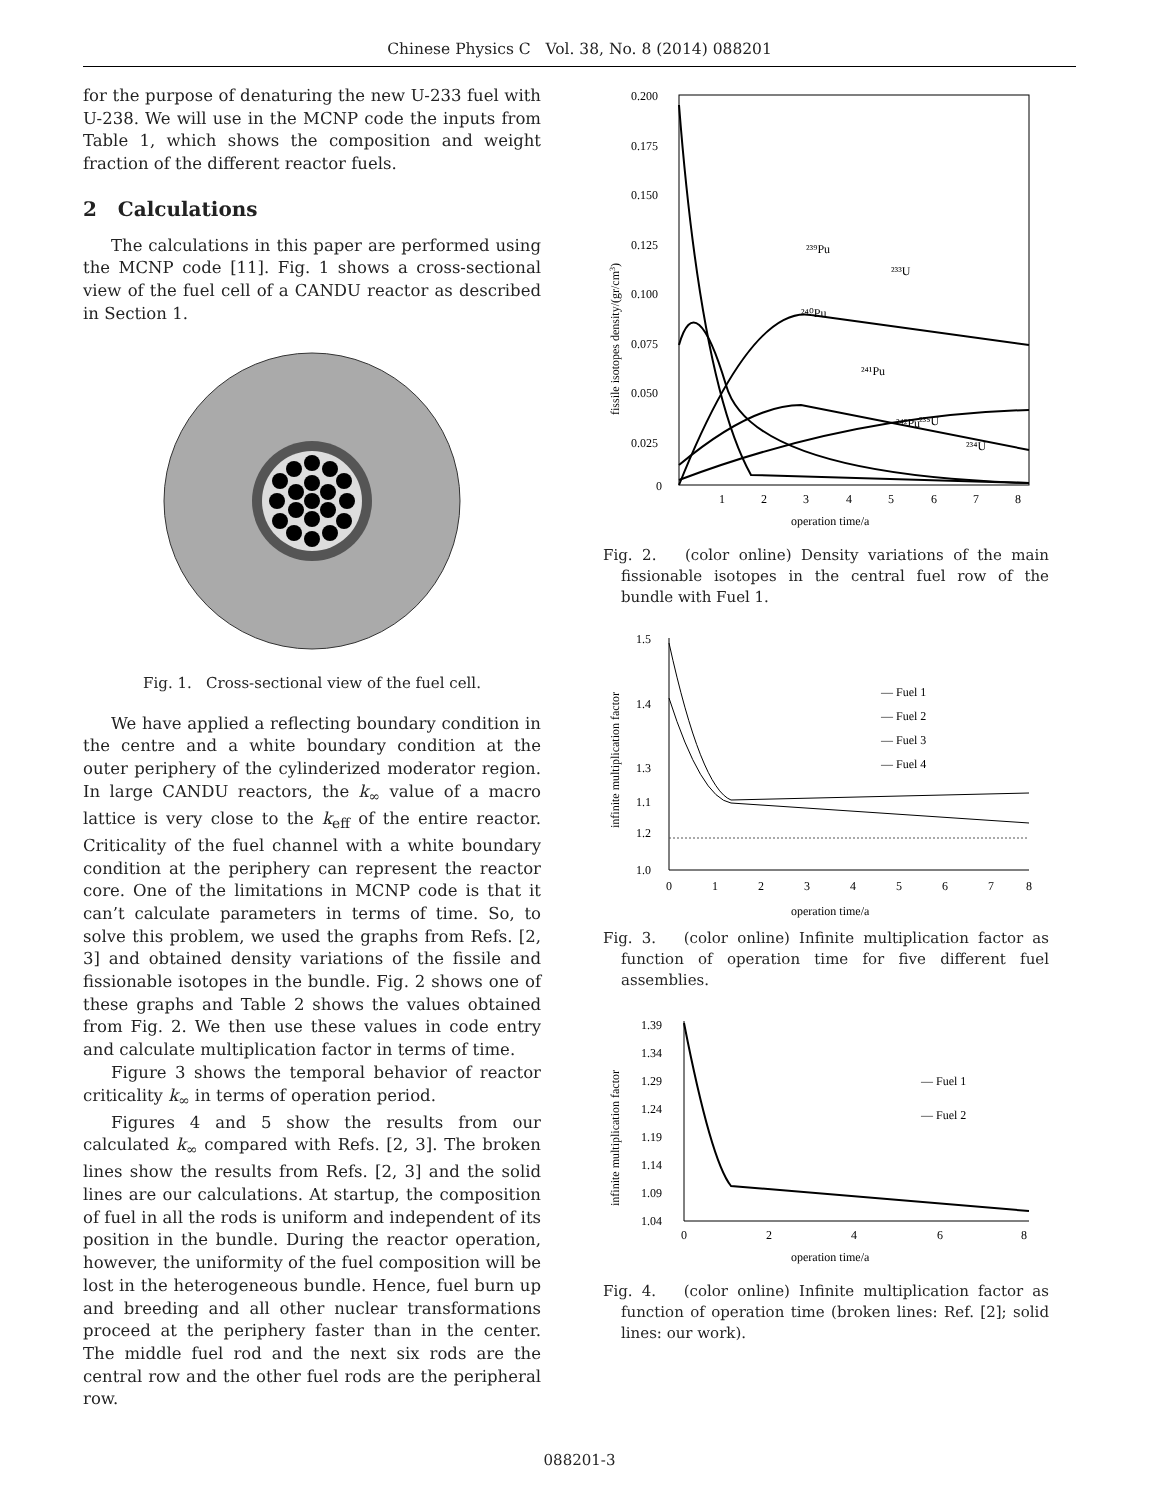Chinese Physics C Vol. 38, No. 8 (2014) 088201
for the purpose of denaturing the new U-233 fuel with U-238. We will use in the MCNP code the inputs from Table 1, which shows the composition and weight fraction of the different reactor fuels.
2 Calculations
The calculations in this paper are performed using the MCNP code [11]. Fig. 1 shows a cross-sectional view of the fuel cell of a CANDU reactor as described in Section 1.
Fig. 1. Cross-sectional view of the fuel cell.
We have applied a reflecting boundary condition in the centre and a white boundary condition at the outer periphery of the cylinderized moderator region. In large CANDU reactors, the k<sub>∞</sub> value of a macro lattice is very close to the k<sub>eff</sub> of the entire reactor. Criticality of the fuel channel with a white boundary condition at the periphery can represent the reactor core. One of the limitations in MCNP code is that it can’t calculate parameters in terms of time. So, to solve this problem, we used the graphs from Refs. [2, 3] and obtained density variations of the fissile and fissionable isotopes in the bundle. Fig. 2 shows one of these graphs and Table 2 shows the values obtained from Fig. 2. We then use these values in code entry and calculate multiplication factor in terms of time.
Figure 3 shows the temporal behavior of reactor criticality k<sub>∞</sub> in terms of operation period.
Figures 4 and 5 show the results from our calculated k<sub>∞</sub> compared with Refs. [2, 3]. The broken lines show the results from Refs. [2, 3] and the solid lines are our calculations. At startup, the composition of fuel in all the rods is uniform and independent of its position in the bundle. During the reactor operation, however, the uniformity of the fuel composition will be lost in the heterogeneous bundle. Hence, fuel burn up and breeding and all other nuclear transformations proceed at the periphery faster than in the center. The middle fuel rod and the next six rods are the central row and the other fuel rods are the peripheral row.
0.200
0.175
0.150
0.125
0.100
0.075
0.050
0.025
0
1
2
3
4
5
6
7
8
operation time/a
fissile isotopes density/(gr/cm3)
²³⁹Pu
²³³U
²⁴⁰Pu
²⁴²Pu
²³⁴U
²⁴¹Pu
²³⁵U
Fig. 2. (color online) Density variations of the main fissionable isotopes in the central fuel row of the bundle with Fuel 1.
1.5
1.4
1.3
1.2
1.1
1.0
0
1
2
3
4
5
6
7
8
operation time/a
infinite multiplication factor
— Fuel 1
— Fuel 2
— Fuel 3
— Fuel 4
Fig. 3. (color online) Infinite multiplication factor as function of operation time for five different fuel assemblies.
1.39
1.34
1.29
1.24
1.19
1.14
1.09
1.04
0
2
4
6
8
operation time/a
infinite multiplication factor
— Fuel 1
— Fuel 2
Fig. 4. (color online) Infinite multiplication factor as function of operation time (broken lines: Ref. [2]; solid lines: our work).
088201-3